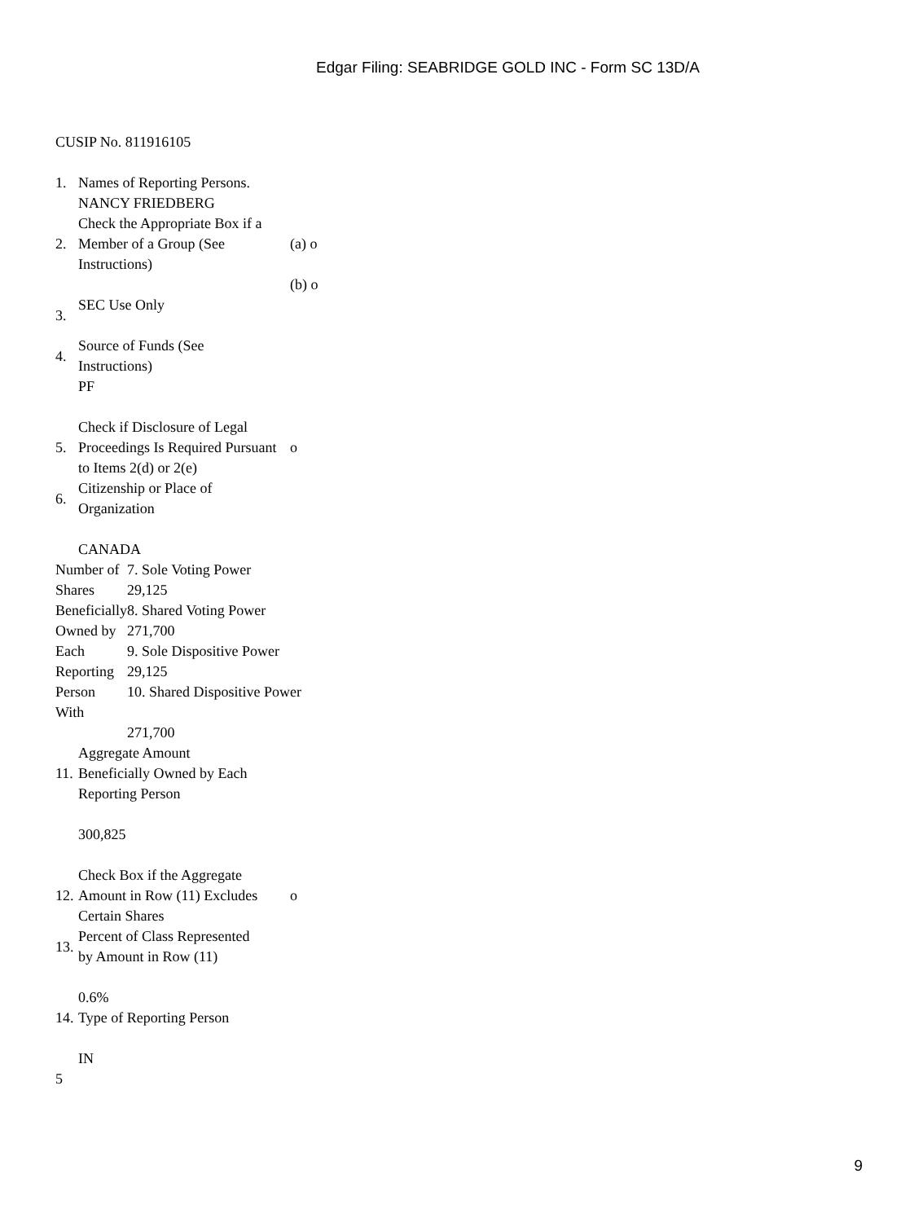Edgar Filing: SEABRIDGE GOLD INC - Form SC 13D/A
CUSIP No. 811916105
| 1. | Names of Reporting Persons. NANCY FRIEDBERG | |
| 2. | Check the Appropriate Box if a Member of a Group (See Instructions) | (a) o |
| | | (b) o |
| 3. | SEC Use Only | |
| 4. | Source of Funds (See Instructions) | |
| | PF | |
| 5. | Check if Disclosure of Legal Proceedings Is Required Pursuant to Items 2(d) or 2(e) | o |
| 6. | Citizenship or Place of Organization | |
| | CANADA | |
| Number of Shares Beneficially Owned by Each Reporting Person With | 7. Sole Voting Power 29,125 8. Shared Voting Power 271,700 9. Sole Dispositive Power 29,125 10. Shared Dispositive Power 271,700 |
| 11. | Aggregate Amount Beneficially Owned by Each Reporting Person | |
| | 300,825 | |
| 12. | Check Box if the Aggregate Amount in Row (11) Excludes Certain Shares | o |
| 13. | Percent of Class Represented by Amount in Row (11) | |
| | 0.6% | |
| 14. | Type of Reporting Person | |
| | IN | |
5
9